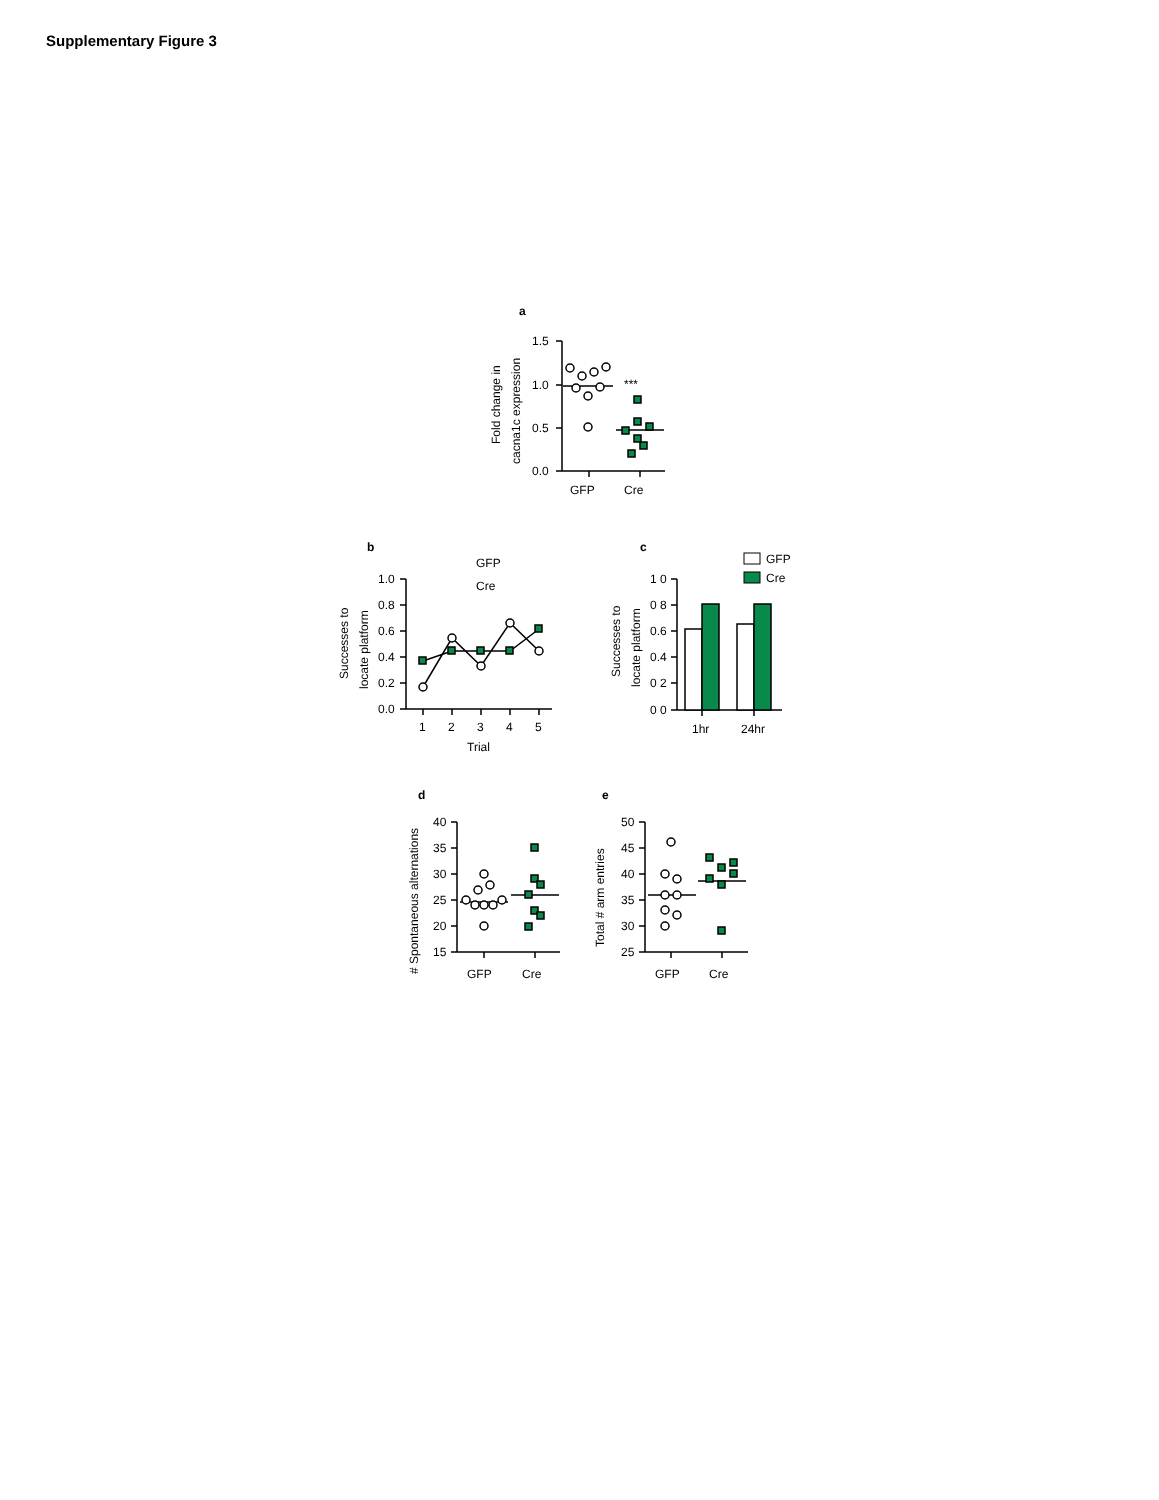Supplementary Figure 3
a
b
c
d
e
1.5
1.0
0.5
0.0
GFP
Cre
***
Fold change in
cacna1c expression
GFP
Cre
1.0
0.8
0.6
0.4
0.2
0.0
1
2
3
4
5
Trial
Successes to
locate platform
GFP
Cre
1 0
0 8
0.6
0.4
0 2
0 0
1hr
24hr
Successes to
locate platform
40
35
30
25
20
15
GFP
Cre
# Spontaneous alternations
50
45
40
35
30
25
GFP
Cre
Total # arm entries